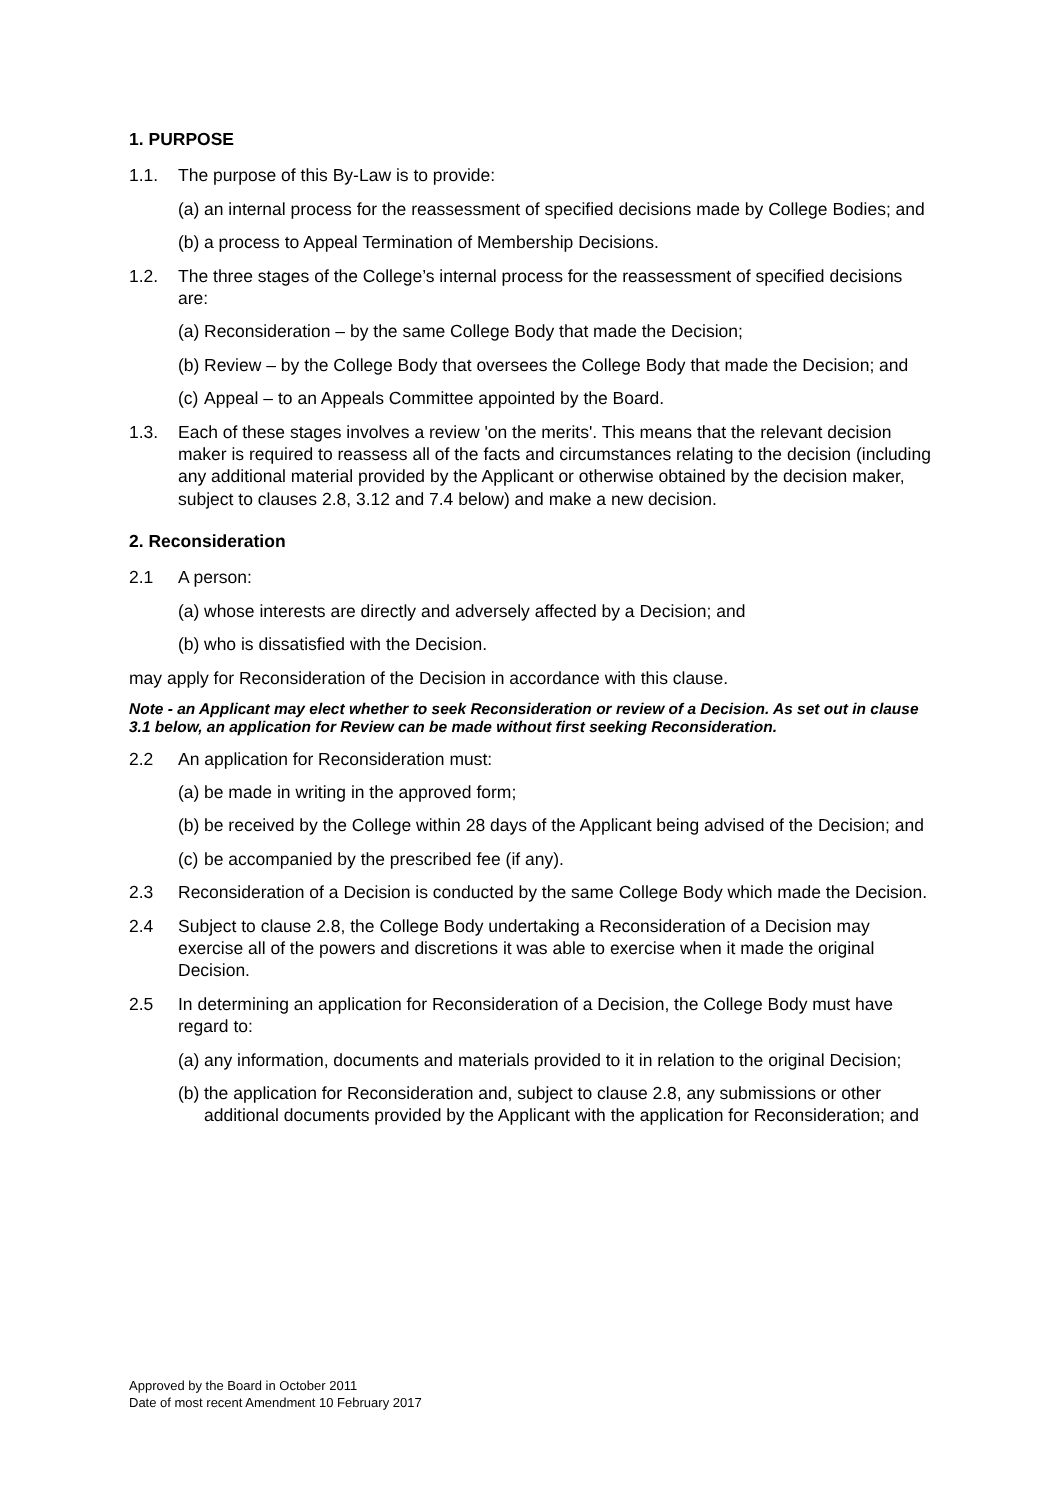1. PURPOSE
1.1. The purpose of this By-Law is to provide:
(a) an internal process for the reassessment of specified decisions made by College Bodies; and
(b) a process to Appeal Termination of Membership Decisions.
1.2. The three stages of the College’s internal process for the reassessment of specified decisions are:
(a) Reconsideration – by the same College Body that made the Decision;
(b) Review – by the College Body that oversees the College Body that made the Decision; and
(c) Appeal – to an Appeals Committee appointed by the Board.
1.3. Each of these stages involves a review 'on the merits'. This means that the relevant decision maker is required to reassess all of the facts and circumstances relating to the decision (including any additional material provided by the Applicant or otherwise obtained by the decision maker, subject to clauses 2.8, 3.12 and 7.4 below) and make a new decision.
2. Reconsideration
2.1 A person:
(a) whose interests are directly and adversely affected by a Decision; and
(b) who is dissatisfied with the Decision.
may apply for Reconsideration of the Decision in accordance with this clause.
Note - an Applicant may elect whether to seek Reconsideration or review of a Decision. As set out in clause 3.1 below, an application for Review can be made without first seeking Reconsideration.
2.2 An application for Reconsideration must:
(a) be made in writing in the approved form;
(b) be received by the College within 28 days of the Applicant being advised of the Decision; and
(c) be accompanied by the prescribed fee (if any).
2.3 Reconsideration of a Decision is conducted by the same College Body which made the Decision.
2.4 Subject to clause 2.8, the College Body undertaking a Reconsideration of a Decision may exercise all of the powers and discretions it was able to exercise when it made the original Decision.
2.5 In determining an application for Reconsideration of a Decision, the College Body must have regard to:
(a) any information, documents and materials provided to it in relation to the original Decision;
(b) the application for Reconsideration and, subject to clause 2.8, any submissions or other additional documents provided by the Applicant with the application for Reconsideration; and
Approved by the Board in October 2011
Date of most recent Amendment 10 February 2017